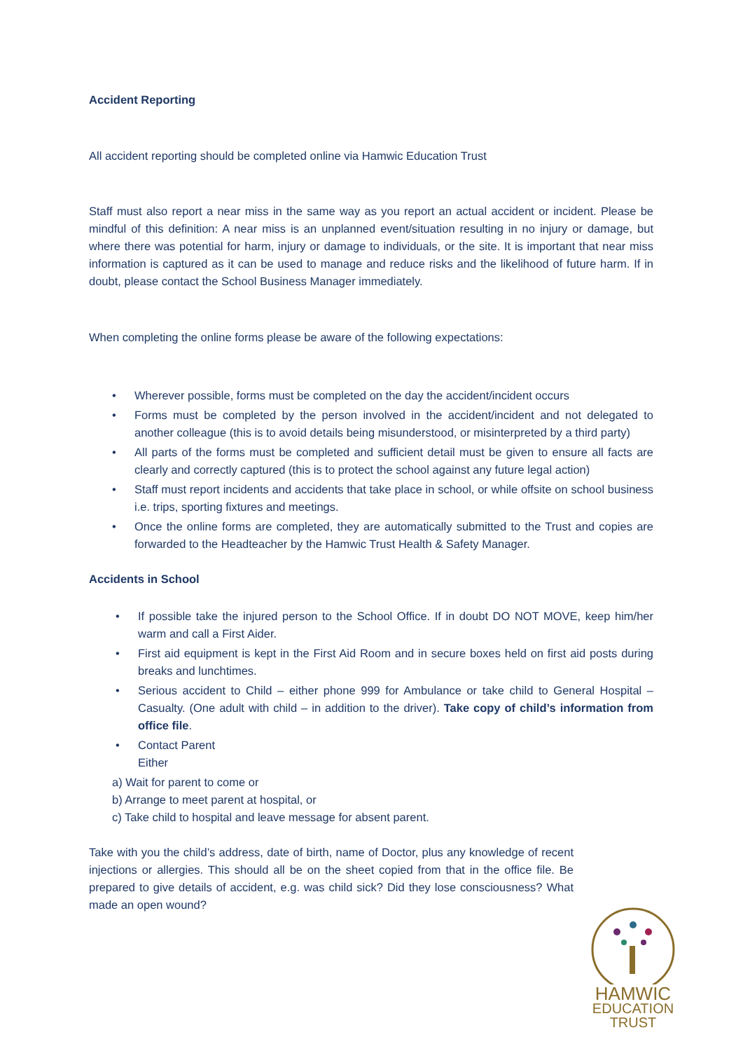Accident Reporting
All accident reporting should be completed online via Hamwic Education Trust
Staff must also report a near miss in the same way as you report an actual accident or incident. Please be mindful of this definition: A near miss is an unplanned event/situation resulting in no injury or damage, but where there was potential for harm, injury or damage to individuals, or the site. It is important that near miss information is captured as it can be used to manage and reduce risks and the likelihood of future harm. If in doubt, please contact the School Business Manager immediately.
When completing the online forms please be aware of the following expectations:
• Wherever possible, forms must be completed on the day the accident/incident occurs
• Forms must be completed by the person involved in the accident/incident and not delegated to another colleague (this is to avoid details being misunderstood, or misinterpreted by a third party)
• All parts of the forms must be completed and sufficient detail must be given to ensure all facts are clearly and correctly captured (this is to protect the school against any future legal action)
• Staff must report incidents and accidents that take place in school, or while offsite on school business i.e. trips, sporting fixtures and meetings.
• Once the online forms are completed, they are automatically submitted to the Trust and copies are forwarded to the Headteacher by the Hamwic Trust Health & Safety Manager.
Accidents in School
• If possible take the injured person to the School Office. If in doubt DO NOT MOVE, keep him/her warm and call a First Aider.
• First aid equipment is kept in the First Aid Room and in secure boxes held on first aid posts during breaks and lunchtimes.
• Serious accident to Child – either phone 999 for Ambulance or take child to General Hospital – Casualty. (One adult with child – in addition to the driver). Take copy of child’s information from office file.
• Contact Parent
Either
a) Wait for parent to come or
b) Arrange to meet parent at hospital, or
c) Take child to hospital and leave message for absent parent.
Take with you the child’s address, date of birth, name of Doctor, plus any knowledge of recent injections or allergies. This should all be on the sheet copied from that in the office file. Be prepared to give details of accident, e.g. was child sick? Did they lose consciousness? What made an open wound?
HAMWIC
EDUCATION
TRUST